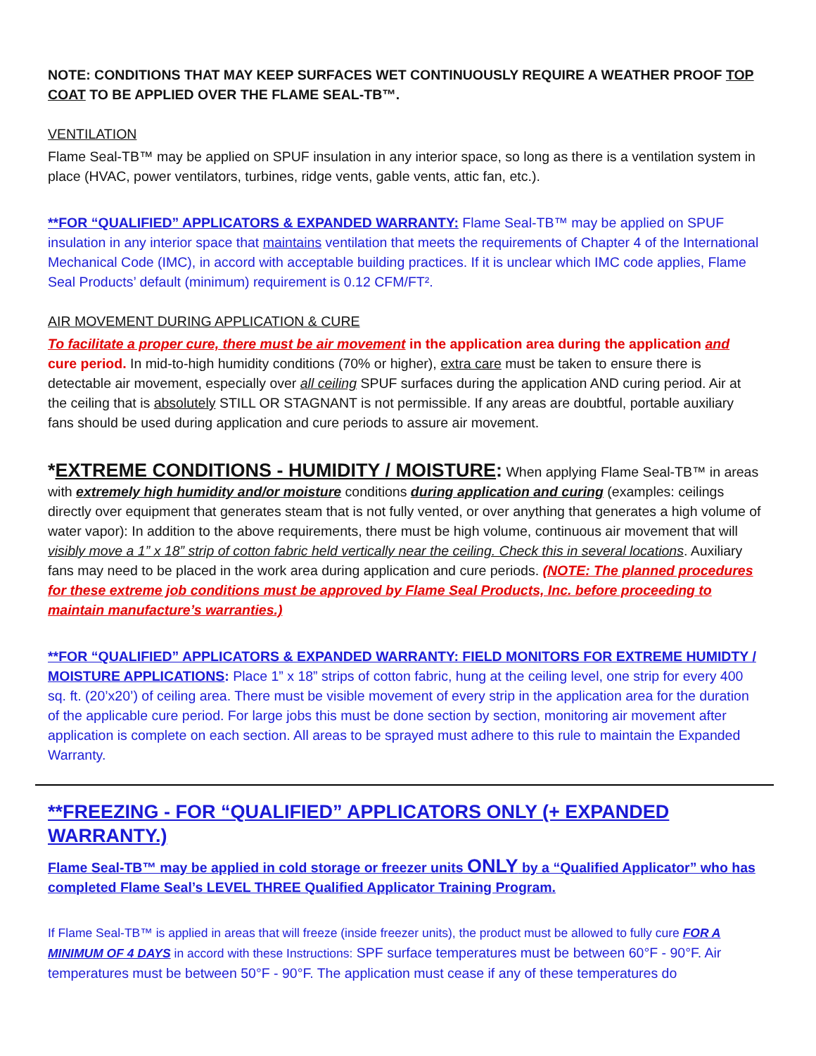NOTE: CONDITIONS THAT MAY KEEP SURFACES WET CONTINUOUSLY REQUIRE A WEATHER PROOF TOP COAT TO BE APPLIED OVER THE FLAME SEAL-TB™.
VENTILATION
Flame Seal-TB™ may be applied on SPUF insulation in any interior space, so long as there is a ventilation system in place (HVAC, power ventilators, turbines, ridge vents, gable vents, attic fan, etc.).
**FOR “QUALIFIED” APPLICATORS & EXPANDED WARRANTY: Flame Seal-TB™ may be applied on SPUF insulation in any interior space that maintains ventilation that meets the requirements of Chapter 4 of the International Mechanical Code (IMC), in accord with acceptable building practices. If it is unclear which IMC code applies, Flame Seal Products’ default (minimum) requirement is 0.12 CFM/FT².
AIR MOVEMENT DURING APPLICATION & CURE
To facilitate a proper cure, there must be air movement in the application area during the application and cure period. In mid-to-high humidity conditions (70% or higher), extra care must be taken to ensure there is detectable air movement, especially over all ceiling SPUF surfaces during the application AND curing period. Air at the ceiling that is absolutely STILL OR STAGNANT is not permissible. If any areas are doubtful, portable auxiliary fans should be used during application and cure periods to assure air movement.
*EXTREME CONDITIONS - HUMIDITY / MOISTURE: When applying Flame Seal-TB™ in areas with extremely high humidity and/or moisture conditions during application and curing (examples: ceilings directly over equipment that generates steam that is not fully vented, or over anything that generates a high volume of water vapor): In addition to the above requirements, there must be high volume, continuous air movement that will visibly move a 1” x 18” strip of cotton fabric held vertically near the ceiling. Check this in several locations. Auxiliary fans may need to be placed in the work area during application and cure periods. (NOTE: The planned procedures for these extreme job conditions must be approved by Flame Seal Products, Inc. before proceeding to maintain manufacture’s warranties.)
**FOR “QUALIFIED” APPLICATORS & EXPANDED WARRANTY: FIELD MONITORS FOR EXTREME HUMIDTY / MOISTURE APPLICATIONS: Place 1” x 18” strips of cotton fabric, hung at the ceiling level, one strip for every 400 sq. ft. (20’x20’) of ceiling area. There must be visible movement of every strip in the application area for the duration of the applicable cure period. For large jobs this must be done section by section, monitoring air movement after application is complete on each section. All areas to be sprayed must adhere to this rule to maintain the Expanded Warranty.
**FREEZING - FOR “QUALIFIED” APPLICATORS ONLY (+ EXPANDED WARRANTY.)
Flame Seal-TB™ may be applied in cold storage or freezer units ONLY by a “Qualified Applicator” who has completed Flame Seal’s LEVEL THREE Qualified Applicator Training Program.
If Flame Seal-TB™ is applied in areas that will freeze (inside freezer units), the product must be allowed to fully cure FOR A MINIMUM OF 4 DAYS in accord with these Instructions: SPF surface temperatures must be between 60°F - 90°F. Air temperatures must be between 50°F - 90°F. The application must cease if any of these temperatures do